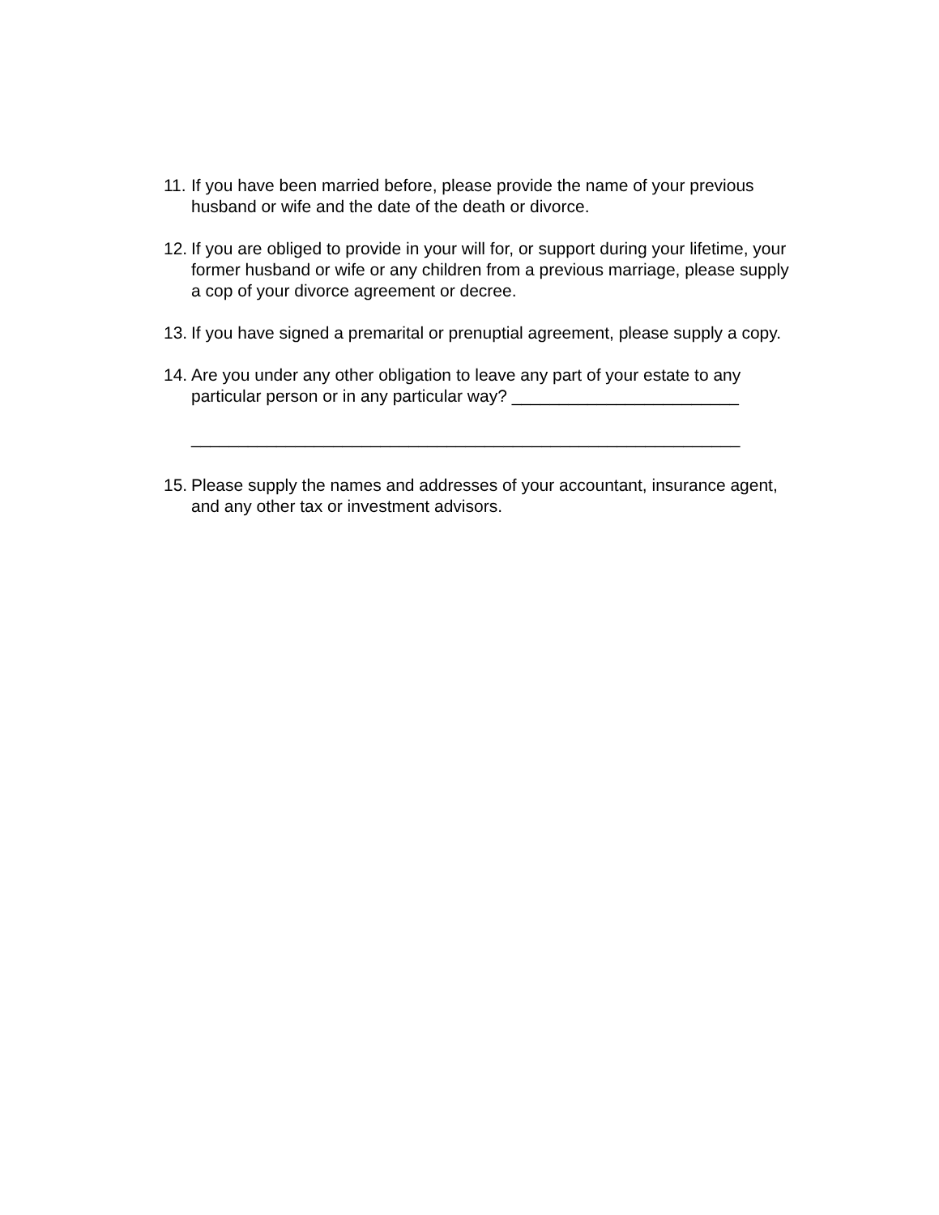11.
If you have been married before, please provide the name of your previous husband or wife and the date of the death or divorce.
12.
If you are obliged to provide in your will for, or support during your lifetime, your former husband or wife or any children from a previous marriage, please supply a cop of your divorce agreement or decree.
13.
If you have signed a premarital or prenuptial agreement, please supply a copy.
14.
Are you under any other obligation to leave any part of your estate to any particular person or in any particular way? ________________________
__________________________________________________________
15.
Please supply the names and addresses of your accountant, insurance agent, and any other tax or investment advisors.